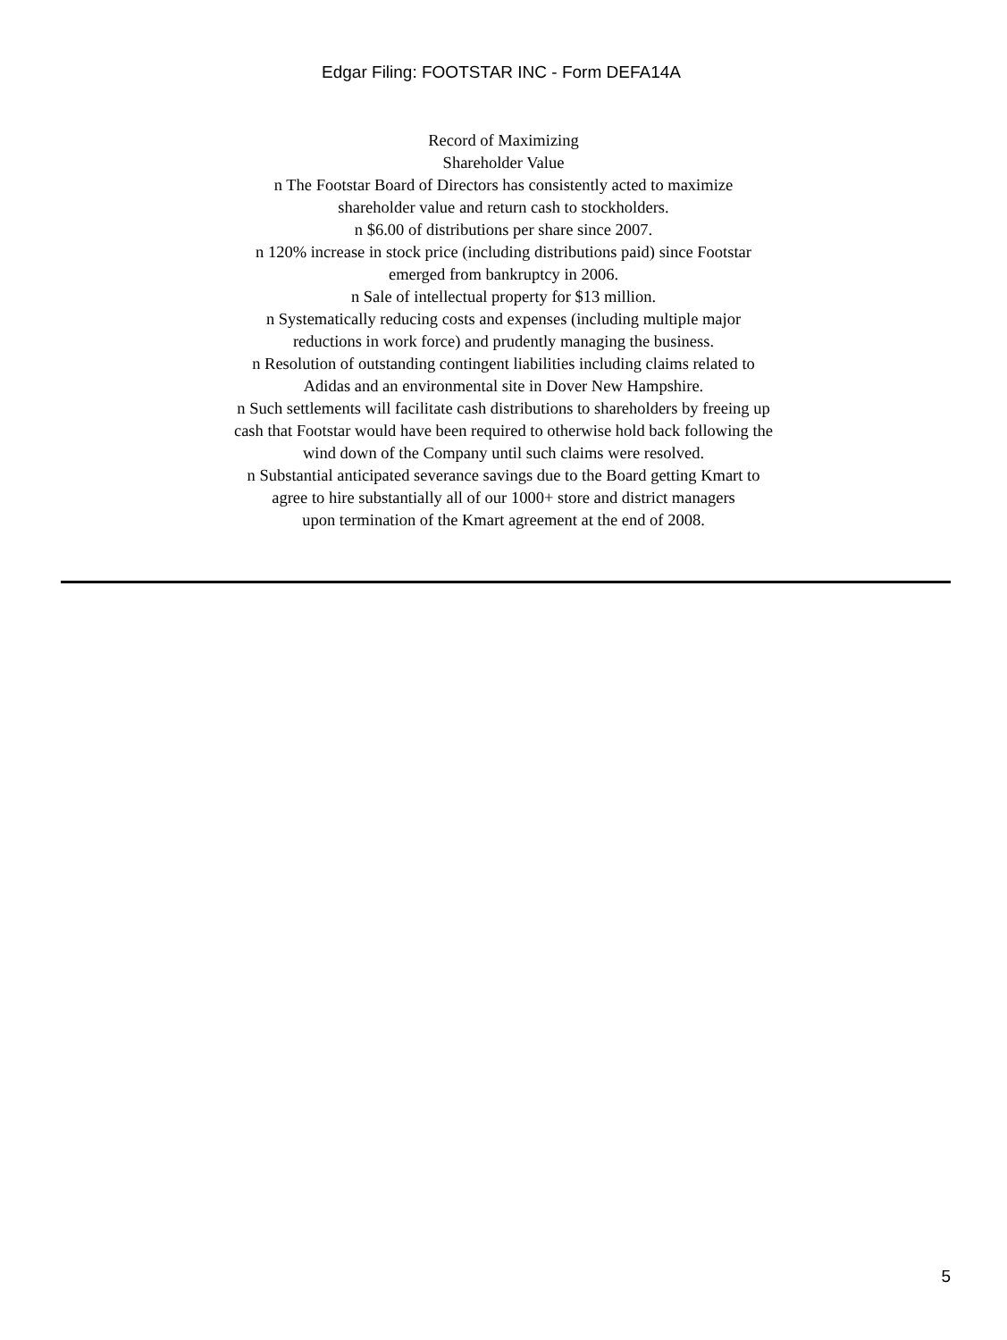Edgar Filing: FOOTSTAR INC - Form DEFA14A
Record of Maximizing
Shareholder Value
n The Footstar Board of Directors has consistently acted to maximize
shareholder value and return cash to stockholders.
n $6.00 of distributions per share since 2007.
n 120% increase in stock price (including distributions paid) since Footstar
emerged from bankruptcy in 2006.
n Sale of intellectual property for $13 million.
n Systematically reducing costs and expenses (including multiple major
reductions in work force) and prudently managing the business.
n Resolution of outstanding contingent liabilities including claims related to
Adidas and an environmental site in Dover New Hampshire.
n Such settlements will facilitate cash distributions to shareholders by freeing up
cash that Footstar would have been required to otherwise hold back following the
wind down of the Company until such claims were resolved.
n Substantial anticipated severance savings due to the Board getting Kmart to
agree to hire substantially all of our 1000+ store and district managers
upon termination of the Kmart agreement at the end of 2008.
5